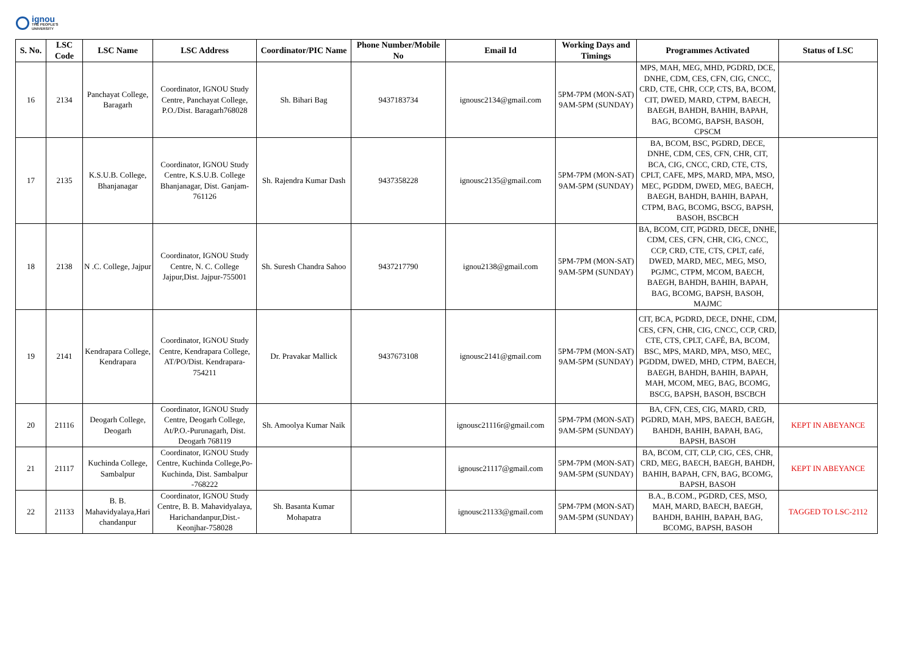ignou
THE PEOPLE'S
UNIVERSITY
| S. No. | LSC Code | LSC Name | LSC Address | Coordinator/PIC Name | Phone Number/Mobile No | Email Id | Working Days and Timings | Programmes Activated | Status of LSC |
| --- | --- | --- | --- | --- | --- | --- | --- | --- | --- |
| 16 | 2134 | Panchayat College, Baragarh | Coordinator, IGNOU Study Centre, Panchayat College, P.O./Dist. Baragarh768028 | Sh. Bihari Bag | 9437183734 | ignousc2134@gmail.com | 5PM-7PM (MON-SAT) 9AM-5PM (SUNDAY) | MPS, MAH, MEG, MHD, PGDRD, DCE, DNHE, CDM, CES, CFN, CIG, CNCC, CRD, CTE, CHR, CCP, CTS, BA, BCOM, CIT, DWED, MARD, CTPM, BAECH, BAEGH, BAHDH, BAHIH, BAPAH, BAG, BCOMG, BAPSH, BASOH, CPSCM | |
| 17 | 2135 | K.S.U.B. College, Bhanjanagar | Coordinator, IGNOU Study Centre, K.S.U.B. College Bhanjanagar, Dist. Ganjam-761126 | Sh. Rajendra Kumar Dash | 9437358228 | ignousc2135@gmail.com | 5PM-7PM (MON-SAT) 9AM-5PM (SUNDAY) | BA, BCOM, BSC, PGDRD, DECE, DNHE, CDM, CES, CFN, CHR, CIT, BCA, CIG, CNCC, CRD, CTE, CTS, CPLT, CAFE, MPS, MARD, MPA, MSO, MEC, PGDDM, DWED, MEG, BAECH, BAEGH, BAHDH, BAHIH, BAPAH, CTPM, BAG, BCOMG, BSCG, BAPSH, BASOH, BSCBCH | |
| 18 | 2138 | N .C. College, Jajpur | Coordinator, IGNOU Study Centre, N. C. College Jajpur,Dist. Jajpur-755001 | Sh. Suresh Chandra Sahoo | 9437217790 | ignou2138@gmail.com | 5PM-7PM (MON-SAT) 9AM-5PM (SUNDAY) | BA, BCOM, CIT, PGDRD, DECE, DNHE, CDM, CES, CFN, CHR, CIG, CNCC, CCP, CRD, CTE, CTS, CPLT, café, DWED, MARD, MEC, MEG, MSO, PGJMC, CTPM, MCOM, BAECH, BAEGH, BAHDH, BAHIH, BAPAH, BAG, BCOMG, BAPSH, BASOH, MAJMC | |
| 19 | 2141 | Kendrapara College, Kendrapara | Coordinator, IGNOU Study Centre, Kendrapara College, AT/PO/Dist. Kendrapara-754211 | Dr. Pravakar Mallick | 9437673108 | ignousc2141@gmail.com | 5PM-7PM (MON-SAT) 9AM-5PM (SUNDAY) | CIT, BCA, PGDRD, DECE, DNHE, CDM, CES, CFN, CHR, CIG, CNCC, CCP, CRD, CTE, CTS, CPLT, CAFÉ, BA, BCOM, BSC, MPS, MARD, MPA, MSO, MEC, PGDDM, DWED, MHD, CTPM, BAECH, BAEGH, BAHDH, BAHIH, BAPAH, MAH, MCOM, MEG, BAG, BCOMG, BSCG, BAPSH, BASOH, BSCBCH | |
| 20 | 21116 | Deogarh College, Deogarh | Coordinator, IGNOU Study Centre, Deogarh College, At/P.O.-Purunagarh, Dist. Deogarh 768119 | Sh. Amoolya Kumar Naik | | ignousc21116r@gmail.com | 5PM-7PM (MON-SAT) 9AM-5PM (SUNDAY) | BA, CFN, CES, CIG, MARD, CRD, PGDRD, MAH, MPS, BAECH, BAEGH, BAHDH, BAHIH, BAPAH, BAG, BAPSH, BASOH | KEPT IN ABEYANCE |
| 21 | 21117 | Kuchinda College, Sambalpur | Coordinator, IGNOU Study Centre, Kuchinda College,Po-Kuchinda, Dist. Sambalpur -768222 | | | ignousc21117@gmail.com | 5PM-7PM (MON-SAT) 9AM-5PM (SUNDAY) | BA, BCOM, CIT, CLP, CIG, CES, CHR, CRD, MEG, BAECH, BAEGH, BAHDH, BAHIH, BAPAH, CFN, BAG, BCOMG, BAPSH, BASOH | KEPT IN ABEYANCE |
| 22 | 21133 | B. B. Mahavidyalaya,Hari chandanpur | Coordinator, IGNOU Study Centre, B. B. Mahavidyalaya, Harichandanpur,Dist.-Keonjhar-758028 | Sh. Basanta Kumar Mohapatra | | ignousc21133@gmail.com | 5PM-7PM (MON-SAT) 9AM-5PM (SUNDAY) | B.A., B.COM., PGDRD, CES, MSO, MAH, MARD, BAECH, BAEGH, BAHDH, BAHIH, BAPAH, BAG, BCOMG, BAPSH, BASOH | TAGGED TO LSC-2112 |